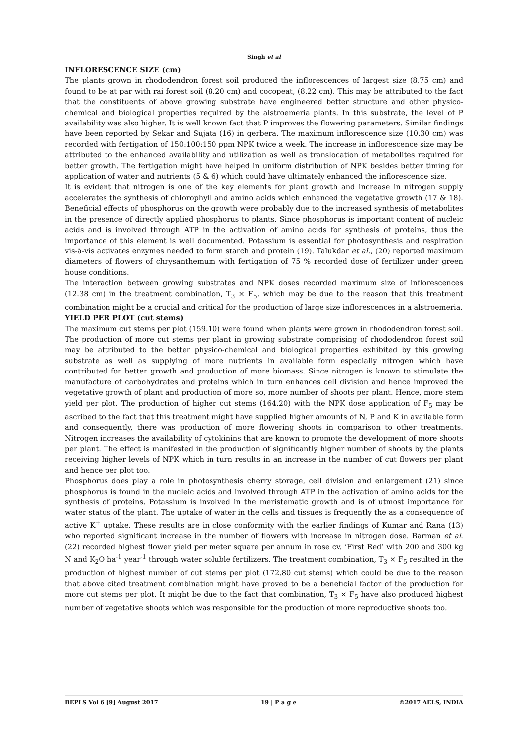Singh et al
INFLORESCENCE SIZE (cm)
The plants grown in rhododendron forest soil produced the inflorescences of largest size (8.75 cm) and found to be at par with rai forest soil (8.20 cm) and cocopeat, (8.22 cm). This may be attributed to the fact that the constituents of above growing substrate have engineered better structure and other physico-chemical and biological properties required by the alstroemeria plants. In this substrate, the level of P availability was also higher. It is well known fact that P improves the flowering parameters. Similar findings have been reported by Sekar and Sujata (16) in gerbera. The maximum inflorescence size (10.30 cm) was recorded with fertigation of 150:100:150 ppm NPK twice a week. The increase in inflorescence size may be attributed to the enhanced availability and utilization as well as translocation of metabolites required for better growth. The fertigation might have helped in uniform distribution of NPK besides better timing for application of water and nutrients (5 & 6) which could have ultimately enhanced the inflorescence size.
It is evident that nitrogen is one of the key elements for plant growth and increase in nitrogen supply accelerates the synthesis of chlorophyll and amino acids which enhanced the vegetative growth (17 & 18). Beneficial effects of phosphorus on the growth were probably due to the increased synthesis of metabolites in the presence of directly applied phosphorus to plants. Since phosphorus is important content of nucleic acids and is involved through ATP in the activation of amino acids for synthesis of proteins, thus the importance of this element is well documented. Potassium is essential for photosynthesis and respiration vis-à-vis activates enzymes needed to form starch and protein (19). Talukdar et al., (20) reported maximum diameters of flowers of chrysanthemum with fertigation of 75 % recorded dose of fertilizer under green house conditions.
The interaction between growing substrates and NPK doses recorded maximum size of inflorescences (12.38 cm) in the treatment combination, T<sub>3</sub> × F<sub>5</sub>. which may be due to the reason that this treatment combination might be a crucial and critical for the production of large size inflorescences in a alstroemeria.
YIELD PER PLOT (cut stems)
The maximum cut stems per plot (159.10) were found when plants were grown in rhododendron forest soil. The production of more cut stems per plant in growing substrate comprising of rhododendron forest soil may be attributed to the better physico-chemical and biological properties exhibited by this growing substrate as well as supplying of more nutrients in available form especially nitrogen which have contributed for better growth and production of more biomass. Since nitrogen is known to stimulate the manufacture of carbohydrates and proteins which in turn enhances cell division and hence improved the vegetative growth of plant and production of more so, more number of shoots per plant. Hence, more stem yield per plot. The production of higher cut stems (164.20) with the NPK dose application of F<sub>5</sub> may be ascribed to the fact that this treatment might have supplied higher amounts of N, P and K in available form and consequently, there was production of more flowering shoots in comparison to other treatments. Nitrogen increases the availability of cytokinins that are known to promote the development of more shoots per plant. The effect is manifested in the production of significantly higher number of shoots by the plants receiving higher levels of NPK which in turn results in an increase in the number of cut flowers per plant and hence per plot too.
Phosphorus does play a role in photosynthesis cherry storage, cell division and enlargement (21) since phosphorus is found in the nucleic acids and involved through ATP in the activation of amino acids for the synthesis of proteins. Potassium is involved in the meristematic growth and is of utmost importance for water status of the plant. The uptake of water in the cells and tissues is frequently the as a consequence of active K<sup>+</sup> uptake. These results are in close conformity with the earlier findings of Kumar and Rana (13) who reported significant increase in the number of flowers with increase in nitrogen dose. Barman et al. (22) recorded highest flower yield per meter square per annum in rose cv. ‘First Red’ with 200 and 300 kg N and K<sub>2</sub>O ha<sup>-1</sup> year<sup>-1</sup> through water soluble fertilizers. The treatment combination, T<sub>3</sub> × F<sub>5</sub> resulted in the production of highest number of cut stems per plot (172.80 cut stems) which could be due to the reason that above cited treatment combination might have proved to be a beneficial factor of the production for more cut stems per plot. It might be due to the fact that combination, T<sub>3</sub> × F<sub>5</sub> have also produced highest number of vegetative shoots which was responsible for the production of more reproductive shoots too.
BEPLS Vol 6 [9] August 2017 19 | P a g e ©2017 AELS, INDIA